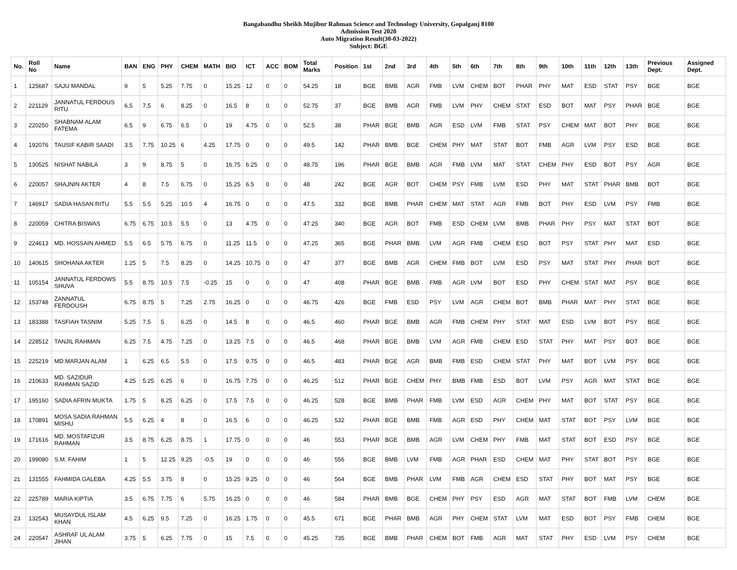Bangabandhu Sheikh Mujibur Rahman Science and Technology University, Gopalganj 8100
Admission Test 2020
Auto Migration Result(30-03-2022)
Subject: BGE
| No. | Roll No | Name | BAN | ENG | PHY | CHEM | MATH | BIO | ICT | ACC | BOM | Total Marks | Position | 1st | 2nd | 3rd | 4th | 5th | 6th | 7th | 8th | 9th | 10th | 11th | 12th | 13th | Previous Dept. | Assigned Dept. |
| --- | --- | --- | --- | --- | --- | --- | --- | --- | --- | --- | --- | --- | --- | --- | --- | --- | --- | --- | --- | --- | --- | --- | --- | --- | --- | --- | --- | --- |
| 1 | 125687 | SAJU MANDAL | 9 | 5 | 5.25 | 7.75 | 0 | 15.25 | 12 | 0 | 0 | 54.25 | 18 | BGE | BMB | AGR | FMB | LVM | CHEM | BOT | PHAR | PHY | MAT | ESD | STAT | PSY | BGE | BGE |
| 2 | 221129 | JANNATUL FERDOUS RITU | 6.5 | 7.5 | 6 | 8.25 | 0 | 16.5 | 8 | 0 | 0 | 52.75 | 37 | BGE | BMB | AGR | FMB | LVM | PHY | CHEM | STAT | ESD | BOT | MAT | PSY | PHAR | BGE | BGE |
| 3 | 220250 | SHABNAM ALAM FATEMA | 6.5 | 9 | 6.75 | 6.5 | 0 | 19 | 4.75 | 0 | 0 | 52.5 | 38 | PHAR | BGE | BMB | AGR | ESD | LVM | FMB | STAT | PSY | CHEM | MAT | BOT | PHY | BGE | BGE |
| 4 | 192076 | TAUSIF KABIR SAADI | 3.5 | 7.75 | 10.25 | 6 | 4.25 | 17.75 | 0 | 0 | 0 | 49.5 | 142 | PHAR | BMB | BGE | CHEM | PHY | MAT | STAT | BOT | FMB | AGR | LVM | PSY | ESD | BGE | BGE |
| 5 | 130525 | NISHAT NABILA | 3 | 9 | 8.75 | 5 | 0 | 16.75 | 6.25 | 0 | 0 | 48.75 | 196 | PHAR | BGE | BMB | AGR | FMB | LVM | MAT | STAT | CHEM | PHY | ESD | BOT | PSY | AGR | BGE |
| 6 | 220057 | SHAJNIN AKTER | 4 | 8 | 7.5 | 6.75 | 0 | 15.25 | 6.5 | 0 | 0 | 48 | 242 | BGE | AGR | BOT | CHEM | PSY | FMB | LVM | ESD | PHY | MAT | STAT | PHAR | BMB | BOT | BGE |
| 7 | 146917 | SADIA HASAN RITU | 5.5 | 5.5 | 5.25 | 10.5 | 4 | 16.75 | 0 | 0 | 0 | 47.5 | 332 | BGE | BMB | PHAR | CHEM | MAT | STAT | AGR | FMB | BOT | PHY | ESD | LVM | PSY | FMB | BGE |
| 8 | 220059 | CHITRA BISWAS | 6.75 | 6.75 | 10.5 | 5.5 | 0 | 13 | 4.75 | 0 | 0 | 47.25 | 340 | BGE | AGR | BOT | FMB | ESD | CHEM | LVM | BMB | PHAR | PHY | PSY | MAT | STAT | BOT | BGE |
| 9 | 224613 | MD. HOSSAIN AHMED | 5.5 | 6.5 | 5.75 | 6.75 | 0 | 11.25 | 11.5 | 0 | 0 | 47.25 | 365 | BGE | PHAR | BMB | LVM | AGR | FMB | CHEM | ESD | BOT | PSY | STAT | PHY | MAT | ESD | BGE |
| 10 | 140615 | SHOHANA AKTER | 1.25 | 5 | 7.5 | 8.25 | 0 | 14.25 | 10.75 | 0 | 0 | 47 | 377 | BGE | BMB | AGR | CHEM | FMB | BOT | LVM | ESD | PSY | MAT | STAT | PHY | PHAR | BOT | BGE |
| 11 | 105154 | JANNATUL FERDOWS SHUVA | 5.5 | 8.75 | 10.5 | 7.5 | -0.25 | 15 | 0 | 0 | 0 | 47 | 408 | PHAR | BGE | BMB | FMB | AGR | LVM | BOT | ESD | PHY | CHEM | STAT | MAT | PSY | BGE | BGE |
| 12 | 153748 | ZANNATUL FERDOUSH | 6.75 | 8.75 | 5 | 7.25 | 2.75 | 16.25 | 0 | 0 | 0 | 46.75 | 426 | BGE | FMB | ESD | PSY | LVM | AGR | CHEM | BOT | BMB | PHAR | MAT | PHY | STAT | BGE | BGE |
| 13 | 183388 | TASFIAH TASNIM | 5.25 | 7.5 | 5 | 6.25 | 0 | 14.5 | 8 | 0 | 0 | 46.5 | 460 | PHAR | BGE | BMB | AGR | FMB | CHEM | PHY | STAT | MAT | ESD | LVM | BOT | PSY | BGE | BGE |
| 14 | 228512 | TANJIL RAHMAN | 6.25 | 7.5 | 4.75 | 7.25 | 0 | 13.25 | 7.5 | 0 | 0 | 46.5 | 468 | PHAR | BGE | BMB | LVM | AGR | FMB | CHEM | ESD | STAT | PHY | MAT | PSY | BOT | BGE | BGE |
| 15 | 225219 | MD.MARJAN ALAM | 1 | 6.25 | 6.5 | 5.5 | 0 | 17.5 | 9.75 | 0 | 0 | 46.5 | 483 | PHAR | BGE | AGR | BMB | FMB | ESD | CHEM | STAT | PHY | MAT | BOT | LVM | PSY | BGE | BGE |
| 16 | 210633 | MD. SAZIDUR RAHMAN SAZID | 4.25 | 5.25 | 6.25 | 6 | 0 | 16.75 | 7.75 | 0 | 0 | 46.25 | 512 | PHAR | BGE | CHEM | PHY | BMB | FMB | ESD | BOT | LVM | PSY | AGR | MAT | STAT | BGE | BGE |
| 17 | 195160 | SADIA AFRIN MUKTA | 1.75 | 5 | 8.25 | 6.25 | 0 | 17.5 | 7.5 | 0 | 0 | 46.25 | 528 | BGE | BMB | PHAR | FMB | LVM | ESD | AGR | CHEM | PHY | MAT | BOT | STAT | PSY | BGE | BGE |
| 18 | 170891 | MOSA SADIA RAHMAN MISHU | 5.5 | 6.25 | 4 | 8 | 0 | 16.5 | 6 | 0 | 0 | 46.25 | 532 | PHAR | BGE | BMB | FMB | AGR | ESD | PHY | CHEM | MAT | STAT | BOT | PSY | LVM | BGE | BGE |
| 19 | 171616 | MD. MOSTAFIZUR RAHMAN | 3.5 | 8.75 | 6.25 | 8.75 | 1 | 17.75 | 0 | 0 | 0 | 46 | 553 | PHAR | BGE | BMB | AGR | LVM | CHEM | PHY | FMB | MAT | STAT | BOT | ESD | PSY | BGE | BGE |
| 20 | 199080 | S.M. FAHIM | 1 | 5 | 12.25 | 9.25 | -0.5 | 19 | 0 | 0 | 0 | 46 | 556 | BGE | BMB | LVM | FMB | AGR | PHAR | ESD | CHEM | MAT | PHY | STAT | BOT | PSY | BGE | BGE |
| 21 | 131555 | FAHMIDA GALEBA | 4.25 | 5.5 | 3.75 | 8 | 0 | 15.25 | 9.25 | 0 | 0 | 46 | 564 | BGE | BMB | PHAR | LVM | FMB | AGR | CHEM | ESD | STAT | PHY | BOT | MAT | PSY | BGE | BGE |
| 22 | 225789 | MARIA KIPTIA | 3.5 | 6.75 | 7.75 | 6 | 5.75 | 16.25 | 0 | 0 | 0 | 46 | 584 | PHAR | BMB | BGE | CHEM | PHY | PSY | ESD | AGR | MAT | STAT | BOT | FMB | LVM | CHEM | BGE |
| 23 | 132543 | MUSAYDUL ISLAM KHAN | 4.5 | 6.25 | 9.5 | 7.25 | 0 | 16.25 | 1.75 | 0 | 0 | 45.5 | 671 | BGE | PHAR | BMB | AGR | PHY | CHEM | STAT | LVM | MAT | ESD | BOT | PSY | FMB | CHEM | BGE |
| 24 | 220547 | ASHRAF UL ALAM JIHAN | 3.75 | 5 | 6.25 | 7.75 | 0 | 15 | 7.5 | 0 | 0 | 45.25 | 735 | BGE | BMB | PHAR | CHEM | BOT | FMB | AGR | MAT | STAT | PHY | ESD | LVM | PSY | CHEM | BGE |